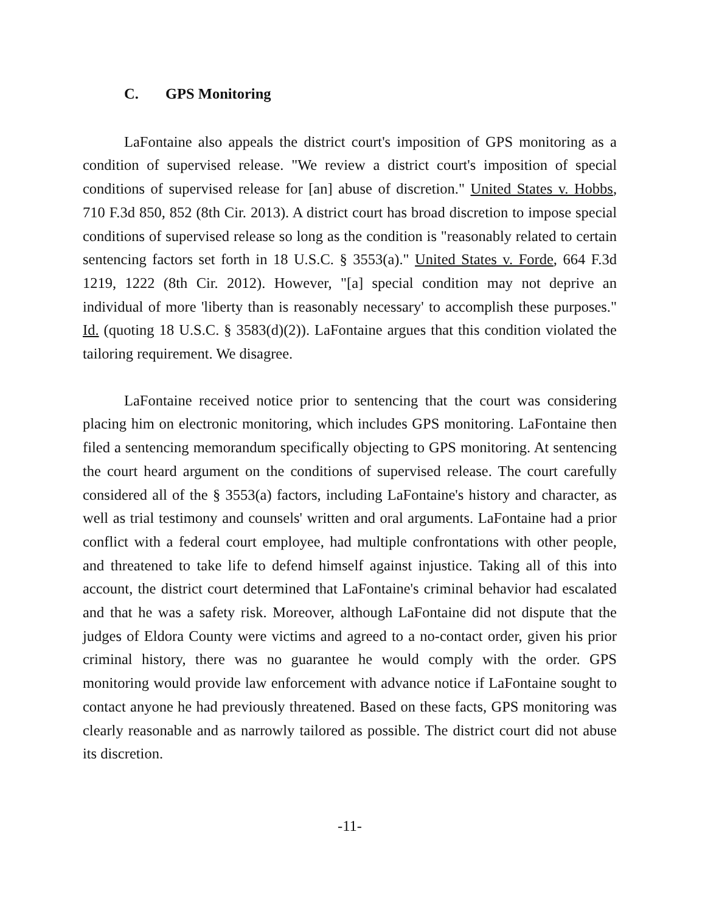C. GPS Monitoring
LaFontaine also appeals the district court's imposition of GPS monitoring as a condition of supervised release. "We review a district court's imposition of special conditions of supervised release for [an] abuse of discretion." United States v. Hobbs, 710 F.3d 850, 852 (8th Cir. 2013). A district court has broad discretion to impose special conditions of supervised release so long as the condition is "reasonably related to certain sentencing factors set forth in 18 U.S.C. § 3553(a)." United States v. Forde, 664 F.3d 1219, 1222 (8th Cir. 2012). However, "[a] special condition may not deprive an individual of more 'liberty than is reasonably necessary' to accomplish these purposes." Id. (quoting 18 U.S.C. § 3583(d)(2)). LaFontaine argues that this condition violated the tailoring requirement. We disagree.
LaFontaine received notice prior to sentencing that the court was considering placing him on electronic monitoring, which includes GPS monitoring. LaFontaine then filed a sentencing memorandum specifically objecting to GPS monitoring. At sentencing the court heard argument on the conditions of supervised release. The court carefully considered all of the § 3553(a) factors, including LaFontaine's history and character, as well as trial testimony and counsels' written and oral arguments. LaFontaine had a prior conflict with a federal court employee, had multiple confrontations with other people, and threatened to take life to defend himself against injustice. Taking all of this into account, the district court determined that LaFontaine's criminal behavior had escalated and that he was a safety risk. Moreover, although LaFontaine did not dispute that the judges of Eldora County were victims and agreed to a no-contact order, given his prior criminal history, there was no guarantee he would comply with the order. GPS monitoring would provide law enforcement with advance notice if LaFontaine sought to contact anyone he had previously threatened. Based on these facts, GPS monitoring was clearly reasonable and as narrowly tailored as possible. The district court did not abuse its discretion.
-11-